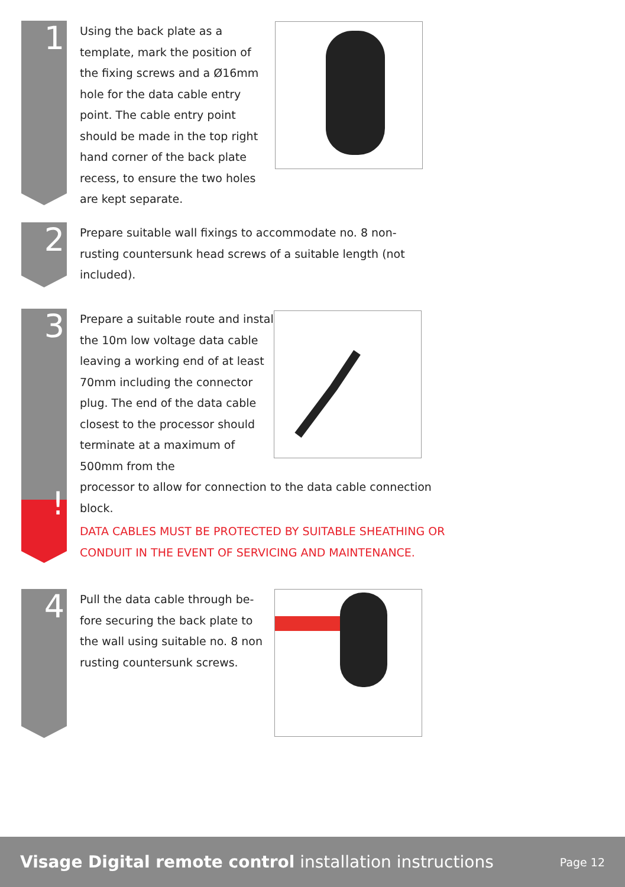1
Using the back plate as a template, mark the position of the fixing screws and a Ø16mm hole for the data cable entry point. The cable entry point should be made in the top right hand corner of the back plate recess, to ensure the two holes are kept separate.
2
Prepare suitable wall fixings to accommodate no. 8 non-rusting countersunk head screws of a suitable length (not included).
3
!
Prepare a suitable route and install the 10m low voltage data cable leaving a working end of at least 70mm including the connector plug. The end of the data cable closest to the processor should terminate at a maximum of 500mm from the
processor to allow for connection to the data cable connection block.
DATA CABLES MUST BE PROTECTED BY SUITABLE SHEATHING OR CONDUIT IN THE EVENT OF SERVICING AND MAINTENANCE.
4
Pull the data cable through be-fore securing the back plate to the wall using suitable no. 8 non rusting countersunk screws.
Visage Digital remote control installation instructions
Page 12